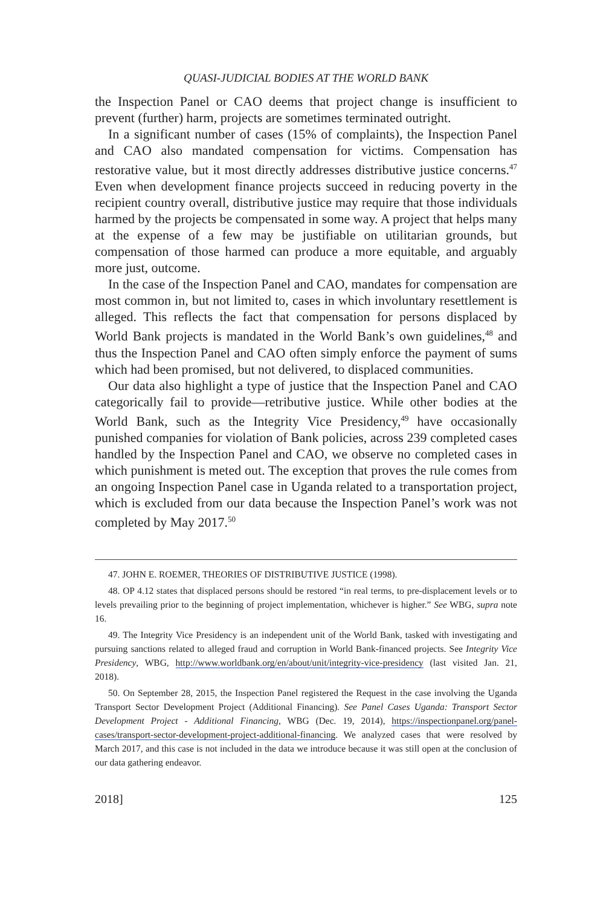QUASI-JUDICIAL BODIES AT THE WORLD BANK
the Inspection Panel or CAO deems that project change is insufficient to prevent (further) harm, projects are sometimes terminated outright.
In a significant number of cases (15% of complaints), the Inspection Panel and CAO also mandated compensation for victims. Compensation has restorative value, but it most directly addresses distributive justice concerns.<sup>47</sup> Even when development finance projects succeed in reducing poverty in the recipient country overall, distributive justice may require that those individuals harmed by the projects be compensated in some way. A project that helps many at the expense of a few may be justifiable on utilitarian grounds, but compensation of those harmed can produce a more equitable, and arguably more just, outcome.
In the case of the Inspection Panel and CAO, mandates for compensation are most common in, but not limited to, cases in which involuntary resettlement is alleged. This reflects the fact that compensation for persons displaced by World Bank projects is mandated in the World Bank’s own guidelines,<sup>48</sup> and thus the Inspection Panel and CAO often simply enforce the payment of sums which had been promised, but not delivered, to displaced communities.
Our data also highlight a type of justice that the Inspection Panel and CAO categorically fail to provide—retributive justice. While other bodies at the World Bank, such as the Integrity Vice Presidency,<sup>49</sup> have occasionally punished companies for violation of Bank policies, across 239 completed cases handled by the Inspection Panel and CAO, we observe no completed cases in which punishment is meted out. The exception that proves the rule comes from an ongoing Inspection Panel case in Uganda related to a transportation project, which is excluded from our data because the Inspection Panel’s work was not completed by May 2017.<sup>50</sup>
47. JOHN E. ROEMER, THEORIES OF DISTRIBUTIVE JUSTICE (1998).
48. OP 4.12 states that displaced persons should be restored “in real terms, to pre-displacement levels or to levels prevailing prior to the beginning of project implementation, whichever is higher.” See WBG, supra note 16.
49. The Integrity Vice Presidency is an independent unit of the World Bank, tasked with investigating and pursuing sanctions related to alleged fraud and corruption in World Bank-financed projects. See Integrity Vice Presidency, WBG, http://www.worldbank.org/en/about/unit/integrity-vice-presidency (last visited Jan. 21, 2018).
50. On September 28, 2015, the Inspection Panel registered the Request in the case involving the Uganda Transport Sector Development Project (Additional Financing). See Panel Cases Uganda: Transport Sector Development Project - Additional Financing, WBG (Dec. 19, 2014), https://inspectionpanel.org/panel-cases/transport-sector-development-project-additional-financing. We analyzed cases that were resolved by March 2017, and this case is not included in the data we introduce because it was still open at the conclusion of our data gathering endeavor.
2018] 125